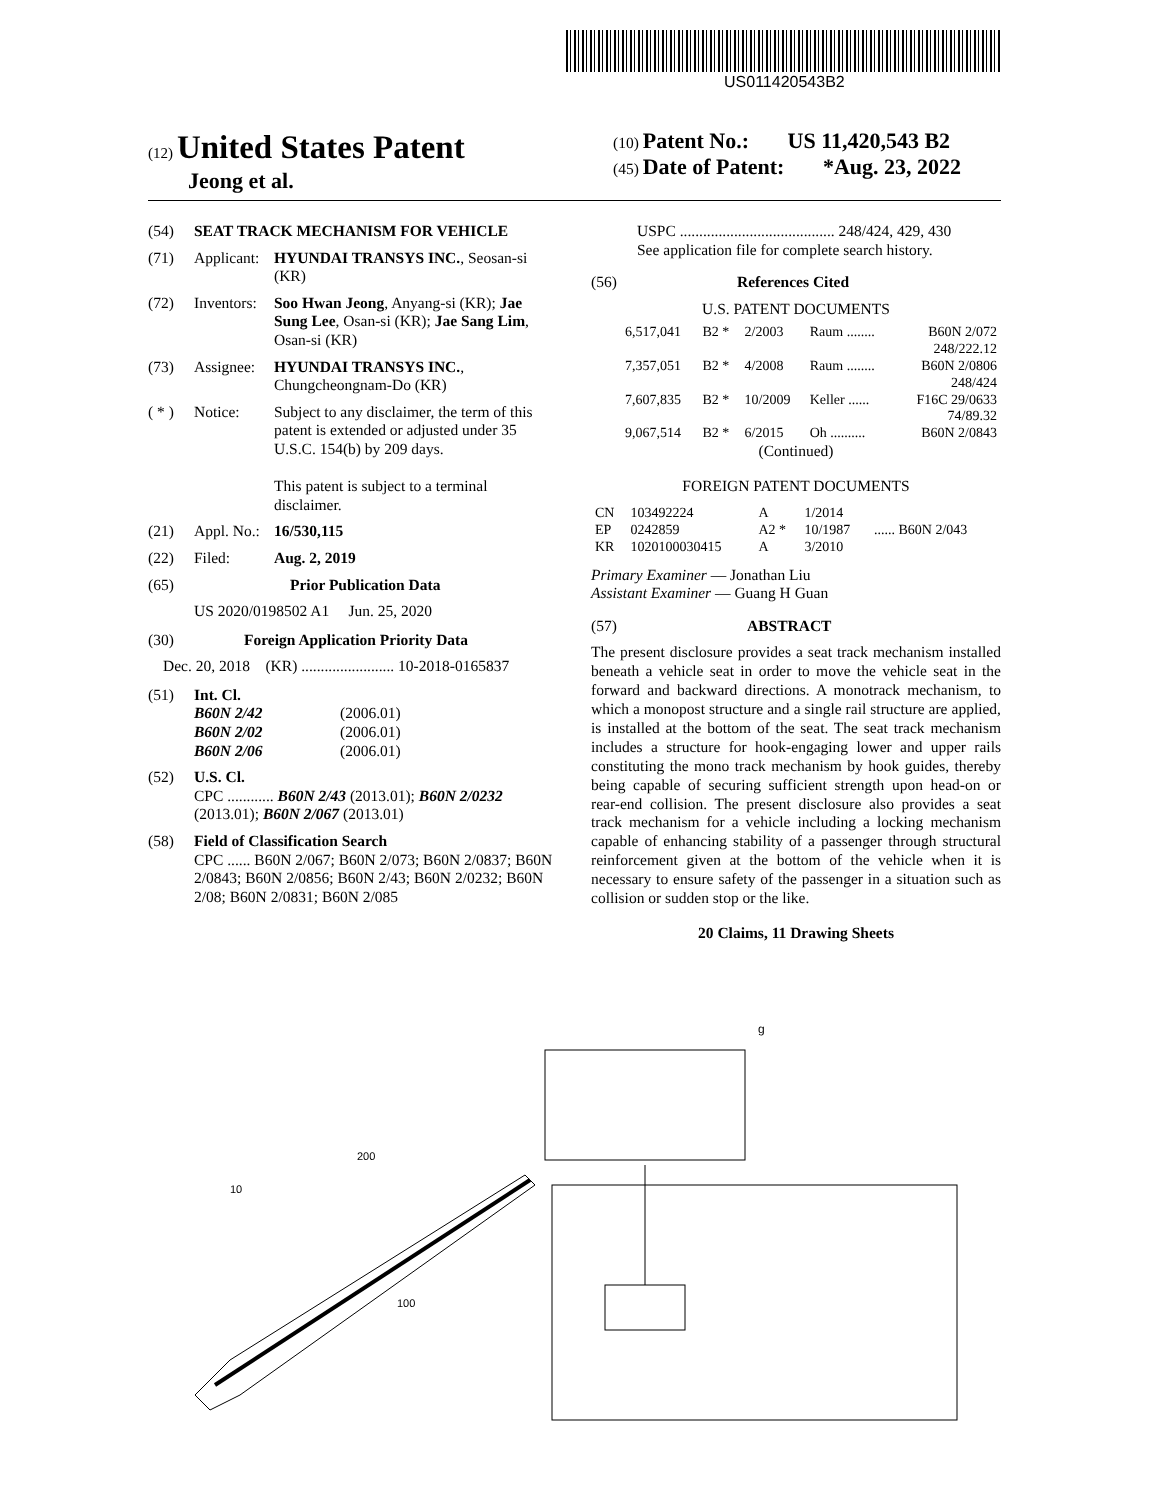US011420543B2
(12) United States Patent
Jeong et al.
(10) Patent No.: US 11,420,543 B2
(45) Date of Patent: *Aug. 23, 2022
(54) SEAT TRACK MECHANISM FOR VEHICLE
(71) Applicant: HYUNDAI TRANSYS INC., Seosan-si (KR)
(72) Inventors: Soo Hwan Jeong, Anyang-si (KR); Jae Sung Lee, Osan-si (KR); Jae Sang Lim, Osan-si (KR)
(73) Assignee: HYUNDAI TRANSYS INC., Chungcheongnam-Do (KR)
( * ) Notice: Subject to any disclaimer, the term of this patent is extended or adjusted under 35 U.S.C. 154(b) by 209 days.
This patent is subject to a terminal disclaimer.
(21) Appl. No.: 16/530,115
(22) Filed: Aug. 2, 2019
(65) Prior Publication Data
US 2020/0198502 A1 Jun. 25, 2020
(30) Foreign Application Priority Data
Dec. 20, 2018 (KR) ........................ 10-2018-0165837
(51) Int. Cl.
B60N 2/42 (2006.01)
B60N 2/02 (2006.01)
B60N 2/06 (2006.01)
(52) U.S. Cl.
CPC ............ B60N 2/43 (2013.01); B60N 2/0232 (2013.01); B60N 2/067 (2013.01)
(58) Field of Classification Search
CPC ...... B60N 2/067; B60N 2/073; B60N 2/0837; B60N 2/0843; B60N 2/0856; B60N 2/43; B60N 2/0232; B60N 2/08; B60N 2/0831; B60N 2/085
USPC ........................................ 248/424, 429, 430
See application file for complete search history.
(56) References Cited
U.S. PATENT DOCUMENTS
| 6,517,041 | B2 * | 2/2003 | Raum ........ | B60N 2/072 248/222.12 |
| 7,357,051 | B2 * | 4/2008 | Raum ........ | B60N 2/0806 248/424 |
| 7,607,835 | B2 * | 10/2009 | Keller ...... | F16C 29/0633 74/89.32 |
| 9,067,514 | B2 * | 6/2015 | Oh .......... | B60N 2/0843 |
(Continued)
FOREIGN PATENT DOCUMENTS
| CN | 103492224 | A | 1/2014 | |
| EP | 0242859 | A2 * | 10/1987 | ...... B60N 2/043 |
| KR | 1020100030415 | A | 3/2010 | |
Primary Examiner — Jonathan Liu
Assistant Examiner — Guang H Guan
(57) ABSTRACT
The present disclosure provides a seat track mechanism installed beneath a vehicle seat in order to move the vehicle seat in the forward and backward directions. A monotrack mechanism, to which a monopost structure and a single rail structure are applied, is installed at the bottom of the seat. The seat track mechanism includes a structure for hook-engaging lower and upper rails constituting the mono track mechanism by hook guides, thereby being capable of securing sufficient strength upon head-on or rear-end collision. The present disclosure also provides a seat track mechanism for a vehicle including a locking mechanism capable of enhancing stability of a passenger through structural reinforcement given at the bottom of the vehicle when it is necessary to ensure safety of the passenger in a situation such as collision or sudden stop or the like.
20 Claims, 11 Drawing Sheets
200
10
100
g